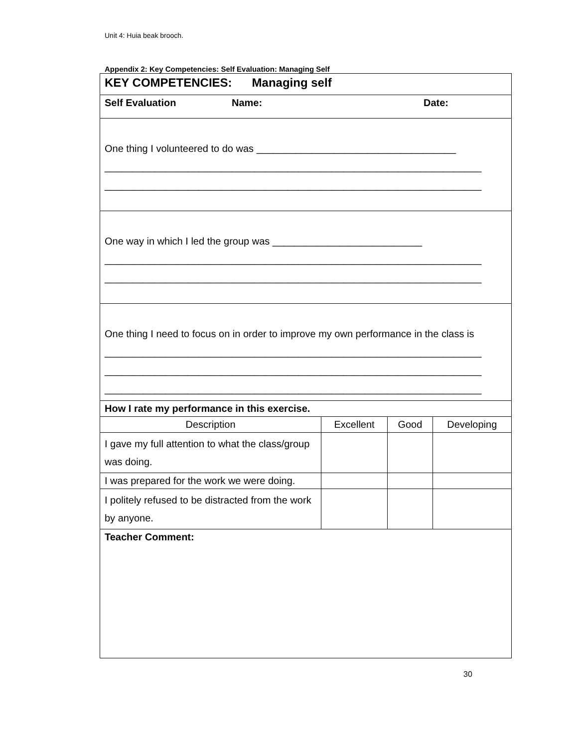Unit 4: Huia beak brooch.
Appendix 2: Key Competencies: Self Evaluation: Managing Self
| KEY COMPETENCIES: Managing self | | | |
| Self Evaluation Name: Date: | | | |
| One thing I volunteered to do was ____________________________________ ____________________________________________________________________ ____________________________________________________________________ | | | |
| One way in which I led the group was ___________________________ ____________________________________________________________________ ____________________________________________________________________ | | | |
| One thing I need to focus on in order to improve my own performance in the class is ____________________________________________________________________ ____________________________________________________________________ ____________________________________________________________________ | | | |
| How I rate my performance in this exercise. | | | |
| Description | Excellent | Good | Developing |
| I gave my full attention to what the class/group was doing. | | | |
| I was prepared for the work we were doing. | | | |
| I politely refused to be distracted from the work by anyone. | | | |
| Teacher Comment: | | | |
30